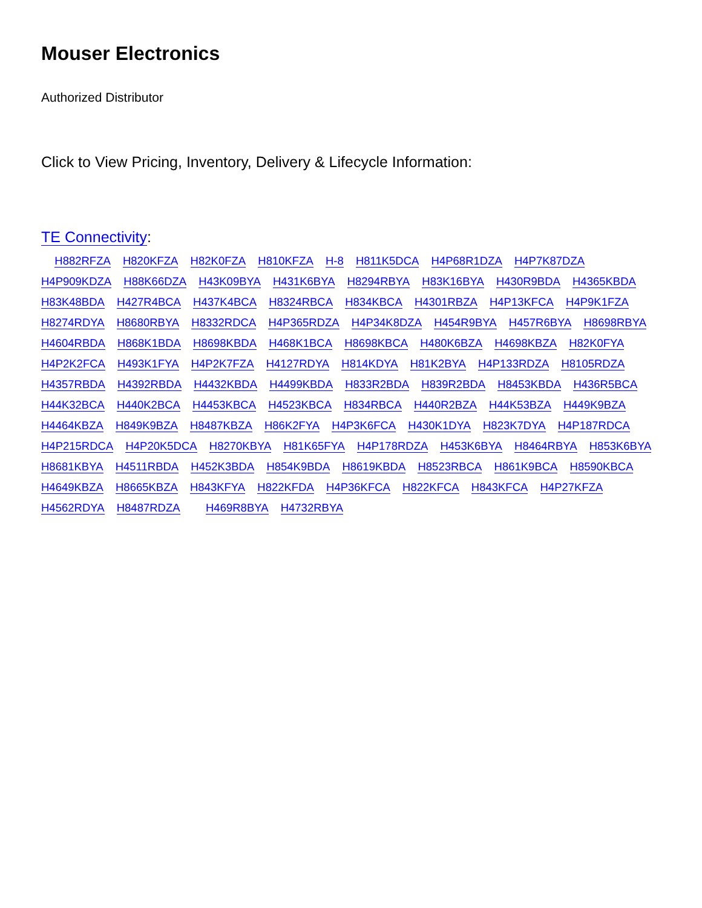Mouser Electronics
Authorized Distributor
Click to View Pricing, Inventory, Delivery & Lifecycle Information:
TE Connectivity:
H882RFZA H820KFZA H82K0FZA H810KFZA H-8 H811K5DCA H4P68R1DZA H4P7K87DZA H4P909KDZA H88K66DZA H43K09BYA H431K6BYA H8294RBYA H83K16BYA H430R9BDA H4365KBDA H83K48BDA H427R4BCA H437K4BCA H8324RBCA H834KBCA H4301RBZA H4P13KFCA H4P9K1FZA H8274RDYA H8680RBYA H8332RDCA H4P365RDZA H4P34K8DZA H454R9BYA H457R6BYA H8698RBYA H4604RBDA H868K1BDA H8698KBDA H468K1BCA H8698KBCA H480K6BZA H4698KBZA H82K0FYA H4P2K2FCA H493K1FYA H4P2K7FZA H4127RDYA H814KDYA H81K2BYA H4P133RDZA H8105RDZA H4357RBDA H4392RBDA H4432KBDA H4499KBDA H833R2BDA H839R2BDA H8453KBDA H436R5BCA H44K32BCA H440K2BCA H4453KBCA H4523KBCA H834RBCA H440R2BZA H44K53BZA H449K9BZA H4464KBZA H849K9BZA H8487KBZA H86K2FYA H4P3K6FCA H430K1DYA H823K7DYA H4P187RDCA H4P215RDCA H4P20K5DCA H8270KBYA H81K65FYA H4P178RDZA H453K6BYA H8464RBYA H853K6BYA H8681KBYA H4511RBDA H452K3BDA H854K9BDA H8619KBDA H8523RBCA H861K9BCA H8590KBCA H4649KBZA H8665KBZA H843KFYA H822KFDA H4P36KFCA H822KFCA H843KFCA H4P27KFZA H4562RDYA H8487RDZA H469R8BYA H4732RBYA